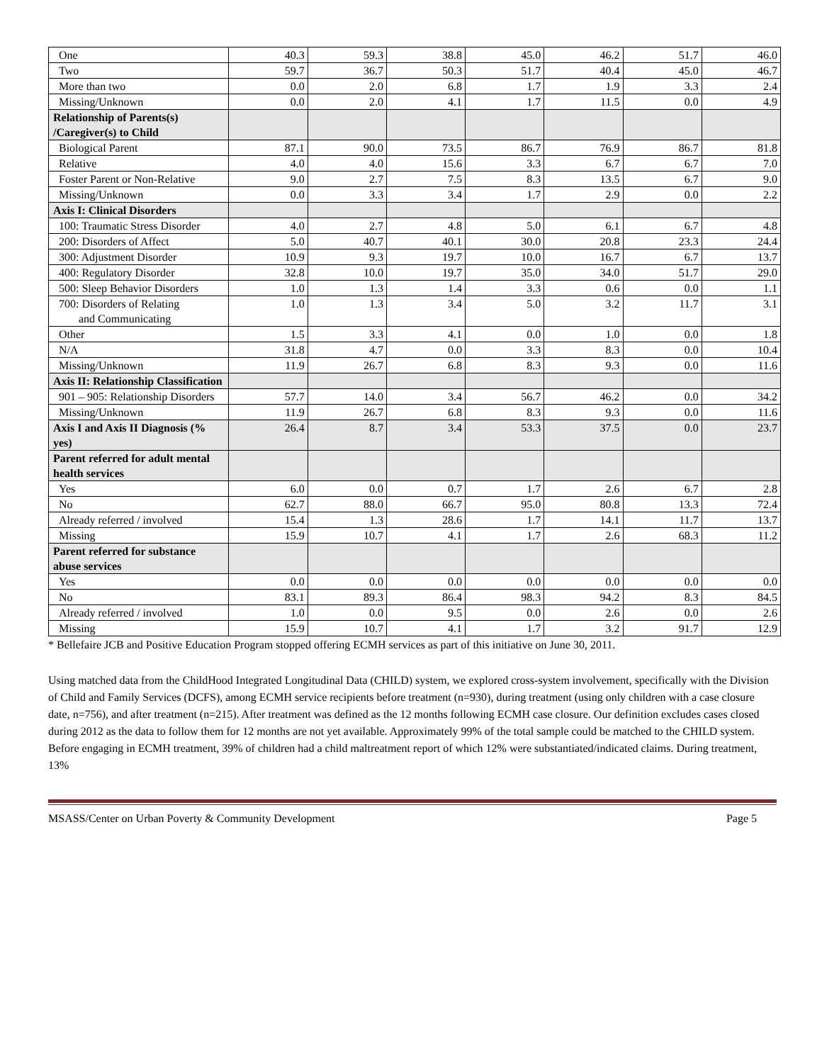| One | 40.3 | 59.3 | 38.8 | 45.0 | 46.2 | 51.7 | 46.0 |
| Two | 59.7 | 36.7 | 50.3 | 51.7 | 40.4 | 45.0 | 46.7 |
| More than two | 0.0 | 2.0 | 6.8 | 1.7 | 1.9 | 3.3 | 2.4 |
| Missing/Unknown | 0.0 | 2.0 | 4.1 | 1.7 | 11.5 | 0.0 | 4.9 |
| Relationship of Parents(s) /Caregiver(s) to Child | | | | | | | |
| Biological Parent | 87.1 | 90.0 | 73.5 | 86.7 | 76.9 | 86.7 | 81.8 |
| Relative | 4.0 | 4.0 | 15.6 | 3.3 | 6.7 | 6.7 | 7.0 |
| Foster Parent or Non-Relative | 9.0 | 2.7 | 7.5 | 8.3 | 13.5 | 6.7 | 9.0 |
| Missing/Unknown | 0.0 | 3.3 | 3.4 | 1.7 | 2.9 | 0.0 | 2.2 |
| Axis I: Clinical Disorders | | | | | | | |
| 100: Traumatic Stress Disorder | 4.0 | 2.7 | 4.8 | 5.0 | 6.1 | 6.7 | 4.8 |
| 200: Disorders of Affect | 5.0 | 40.7 | 40.1 | 30.0 | 20.8 | 23.3 | 24.4 |
| 300: Adjustment Disorder | 10.9 | 9.3 | 19.7 | 10.0 | 16.7 | 6.7 | 13.7 |
| 400: Regulatory Disorder | 32.8 | 10.0 | 19.7 | 35.0 | 34.0 | 51.7 | 29.0 |
| 500: Sleep Behavior Disorders | 1.0 | 1.3 | 1.4 | 3.3 | 0.6 | 0.0 | 1.1 |
| 700: Disorders of Relating and Communicating | 1.0 | 1.3 | 3.4 | 5.0 | 3.2 | 11.7 | 3.1 |
| Other | 1.5 | 3.3 | 4.1 | 0.0 | 1.0 | 0.0 | 1.8 |
| N/A | 31.8 | 4.7 | 0.0 | 3.3 | 8.3 | 0.0 | 10.4 |
| Missing/Unknown | 11.9 | 26.7 | 6.8 | 8.3 | 9.3 | 0.0 | 11.6 |
| Axis II: Relationship Classification | | | | | | | |
| 901 – 905: Relationship Disorders | 57.7 | 14.0 | 3.4 | 56.7 | 46.2 | 0.0 | 34.2 |
| Missing/Unknown | 11.9 | 26.7 | 6.8 | 8.3 | 9.3 | 0.0 | 11.6 |
| Axis I and Axis II Diagnosis (% yes) | 26.4 | 8.7 | 3.4 | 53.3 | 37.5 | 0.0 | 23.7 |
| Parent referred for adult mental health services | | | | | | | |
| Yes | 6.0 | 0.0 | 0.7 | 1.7 | 2.6 | 6.7 | 2.8 |
| No | 62.7 | 88.0 | 66.7 | 95.0 | 80.8 | 13.3 | 72.4 |
| Already referred / involved | 15.4 | 1.3 | 28.6 | 1.7 | 14.1 | 11.7 | 13.7 |
| Missing | 15.9 | 10.7 | 4.1 | 1.7 | 2.6 | 68.3 | 11.2 |
| Parent referred for substance abuse services | | | | | | | |
| Yes | 0.0 | 0.0 | 0.0 | 0.0 | 0.0 | 0.0 | 0.0 |
| No | 83.1 | 89.3 | 86.4 | 98.3 | 94.2 | 8.3 | 84.5 |
| Already referred / involved | 1.0 | 0.0 | 9.5 | 0.0 | 2.6 | 0.0 | 2.6 |
| Missing | 15.9 | 10.7 | 4.1 | 1.7 | 3.2 | 91.7 | 12.9 |
* Bellefaire JCB and Positive Education Program stopped offering ECMH services as part of this initiative on June 30, 2011.
Using matched data from the ChildHood Integrated Longitudinal Data (CHILD) system, we explored cross-system involvement, specifically with the Division of Child and Family Services (DCFS), among ECMH service recipients before treatment (n=930), during treatment (using only children with a case closure date, n=756), and after treatment (n=215). After treatment was defined as the 12 months following ECMH case closure. Our definition excludes cases closed during 2012 as the data to follow them for 12 months are not yet available. Approximately 99% of the total sample could be matched to the CHILD system. Before engaging in ECMH treatment, 39% of children had a child maltreatment report of which 12% were substantiated/indicated claims. During treatment, 13%
MSASS/Center on Urban Poverty & Community Development Page 5